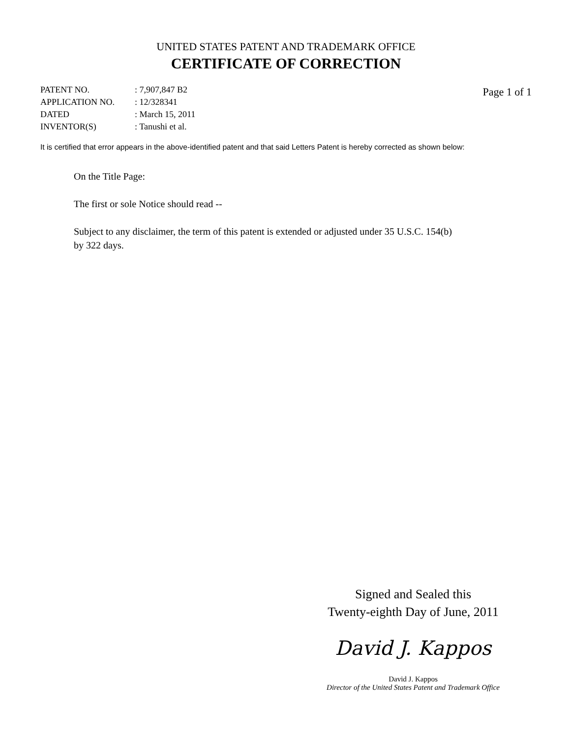UNITED STATES PATENT AND TRADEMARK OFFICE
CERTIFICATE OF CORRECTION
| PATENT NO. | : 7,907,847 B2 |
| APPLICATION NO. | : 12/328341 |
| DATED | : March 15, 2011 |
| INVENTOR(S) | : Tanushi et al. |
Page 1 of 1
It is certified that error appears in the above-identified patent and that said Letters Patent is hereby corrected as shown below:
On the Title Page:
The first or sole Notice should read --
Subject to any disclaimer, the term of this patent is extended or adjusted under 35 U.S.C. 154(b)
by 322 days.
Signed and Sealed this
Twenty-eighth Day of June, 2011
David J. Kappos
David J. Kappos
Director of the United States Patent and Trademark Office